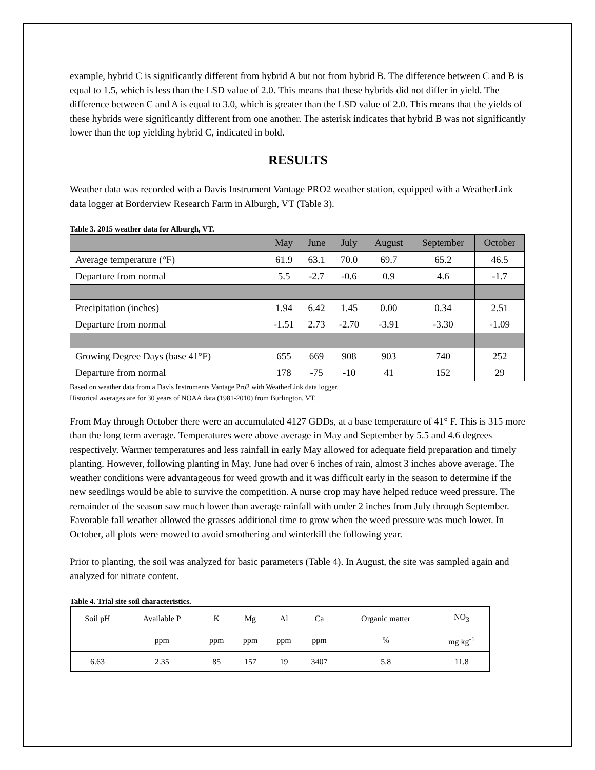example, hybrid C is significantly different from hybrid A but not from hybrid B. The difference between C and B is equal to 1.5, which is less than the LSD value of 2.0. This means that these hybrids did not differ in yield. The difference between C and A is equal to 3.0, which is greater than the LSD value of 2.0. This means that the yields of these hybrids were significantly different from one another. The asterisk indicates that hybrid B was not significantly lower than the top yielding hybrid C, indicated in bold.
RESULTS
Weather data was recorded with a Davis Instrument Vantage PRO2 weather station, equipped with a WeatherLink data logger at Borderview Research Farm in Alburgh, VT (Table 3).
Table 3. 2015 weather data for Alburgh, VT.
| | May | June | July | August | September | October |
| --- | --- | --- | --- | --- | --- | --- |
| Average temperature (°F) | 61.9 | 63.1 | 70.0 | 69.7 | 65.2 | 46.5 |
| Departure from normal | 5.5 | -2.7 | -0.6 | 0.9 | 4.6 | -1.7 |
| Precipitation (inches) | 1.94 | 6.42 | 1.45 | 0.00 | 0.34 | 2.51 |
| Departure from normal | -1.51 | 2.73 | -2.70 | -3.91 | -3.30 | -1.09 |
| Growing Degree Days (base 41°F) | 655 | 669 | 908 | 903 | 740 | 252 |
| Departure from normal | 178 | -75 | -10 | 41 | 152 | 29 |
Based on weather data from a Davis Instruments Vantage Pro2 with WeatherLink data logger.
Historical averages are for 30 years of NOAA data (1981-2010) from Burlington, VT.
From May through October there were an accumulated 4127 GDDs, at a base temperature of 41° F. This is 315 more than the long term average. Temperatures were above average in May and September by 5.5 and 4.6 degrees respectively. Warmer temperatures and less rainfall in early May allowed for adequate field preparation and timely planting. However, following planting in May, June had over 6 inches of rain, almost 3 inches above average. The weather conditions were advantageous for weed growth and it was difficult early in the season to determine if the new seedlings would be able to survive the competition. A nurse crop may have helped reduce weed pressure. The remainder of the season saw much lower than average rainfall with under 2 inches from July through September. Favorable fall weather allowed the grasses additional time to grow when the weed pressure was much lower. In October, all plots were mowed to avoid smothering and winterkill the following year.
Prior to planting, the soil was analyzed for basic parameters (Table 4). In August, the site was sampled again and analyzed for nitrate content.
Table 4. Trial site soil characteristics.
| Soil pH | Available P | K | Mg | Al | Ca | Organic matter | NO<sub>3</sub> |
| | ppm | ppm | ppm | ppm | ppm | % | mg kg<sup>-1</sup> |
| 6.63 | 2.35 | 85 | 157 | 19 | 3407 | 5.8 | 11.8 |